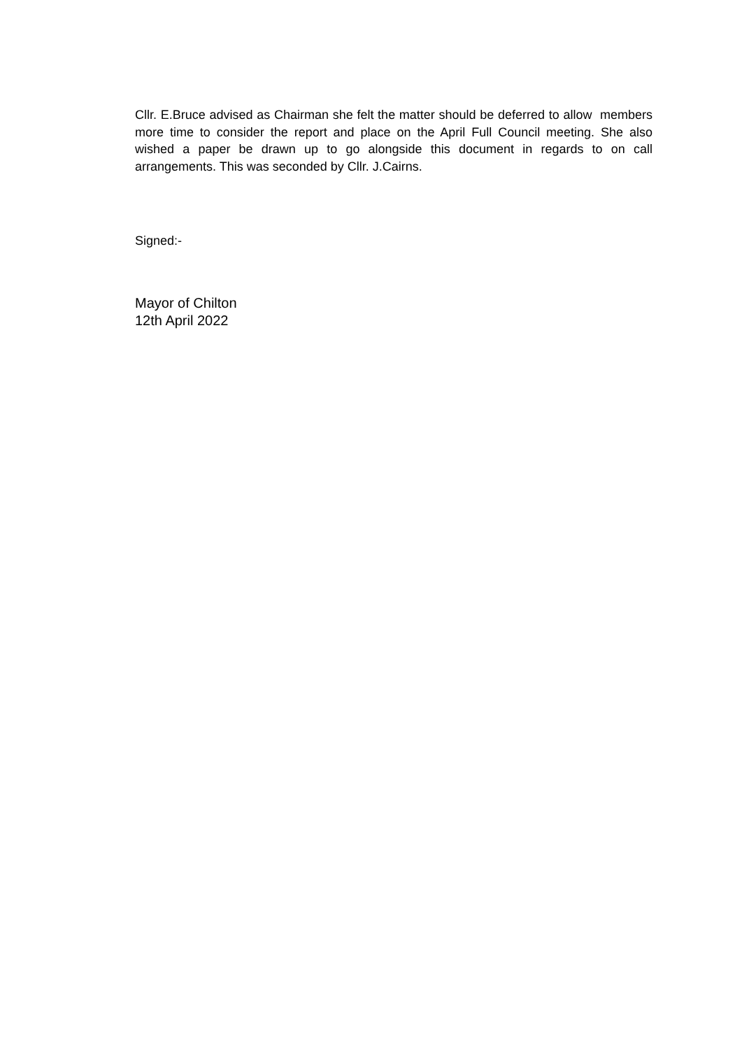Cllr. E.Bruce advised as Chairman she felt the matter should be deferred to allow members more time to consider the report and place on the April Full Council meeting. She also wished a paper be drawn up to go alongside this document in regards to on call arrangements. This was seconded by Cllr. J.Cairns.
Signed:-
Mayor of Chilton
12th April 2022